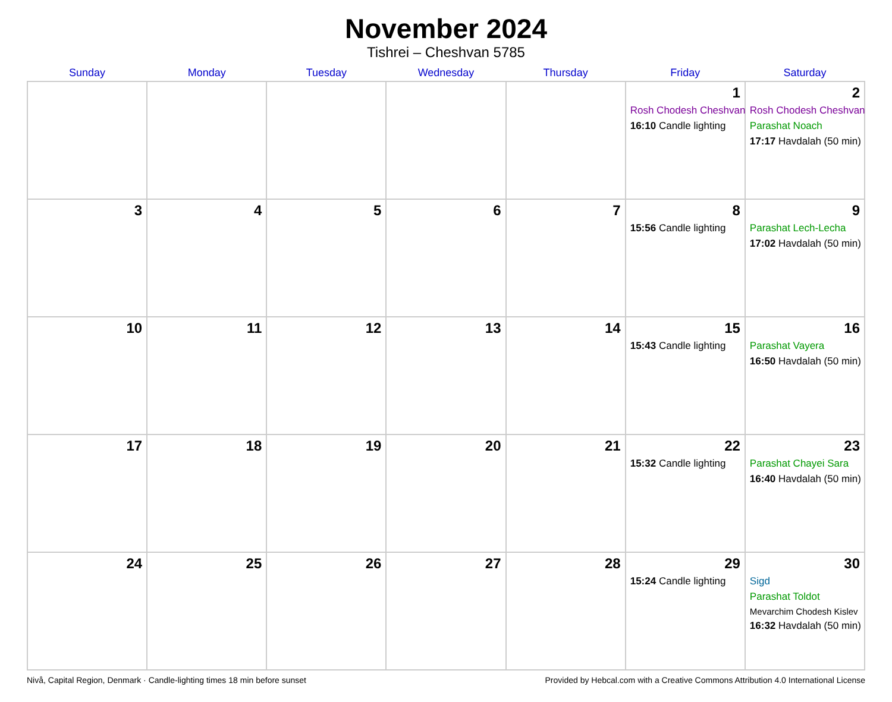November 2024
Tishrei – Cheshvan 5785
| Sunday | Monday | Tuesday | Wednesday | Thursday | Friday | Saturday |
| --- | --- | --- | --- | --- | --- | --- |
| | | | | | 1 Rosh Chodesh Cheshvan 16:10 Candle lighting | 2 Rosh Chodesh Cheshvan Parashat Noach 17:17 Havdalah (50 min) |
| 3 | 4 | 5 | 6 | 7 | 8 15:56 Candle lighting | 9 Parashat Lech-Lecha 17:02 Havdalah (50 min) |
| 10 | 11 | 12 | 13 | 14 | 15 15:43 Candle lighting | 16 Parashat Vayera 16:50 Havdalah (50 min) |
| 17 | 18 | 19 | 20 | 21 | 22 15:32 Candle lighting | 23 Parashat Chayei Sara 16:40 Havdalah (50 min) |
| 24 | 25 | 26 | 27 | 28 | 29 15:24 Candle lighting | 30 Sigd Parashat Toldot Mevarchim Chodesh Kislev 16:32 Havdalah (50 min) |
Nivå, Capital Region, Denmark · Candle-lighting times 18 min before sunset Provided by Hebcal.com with a Creative Commons Attribution 4.0 International License